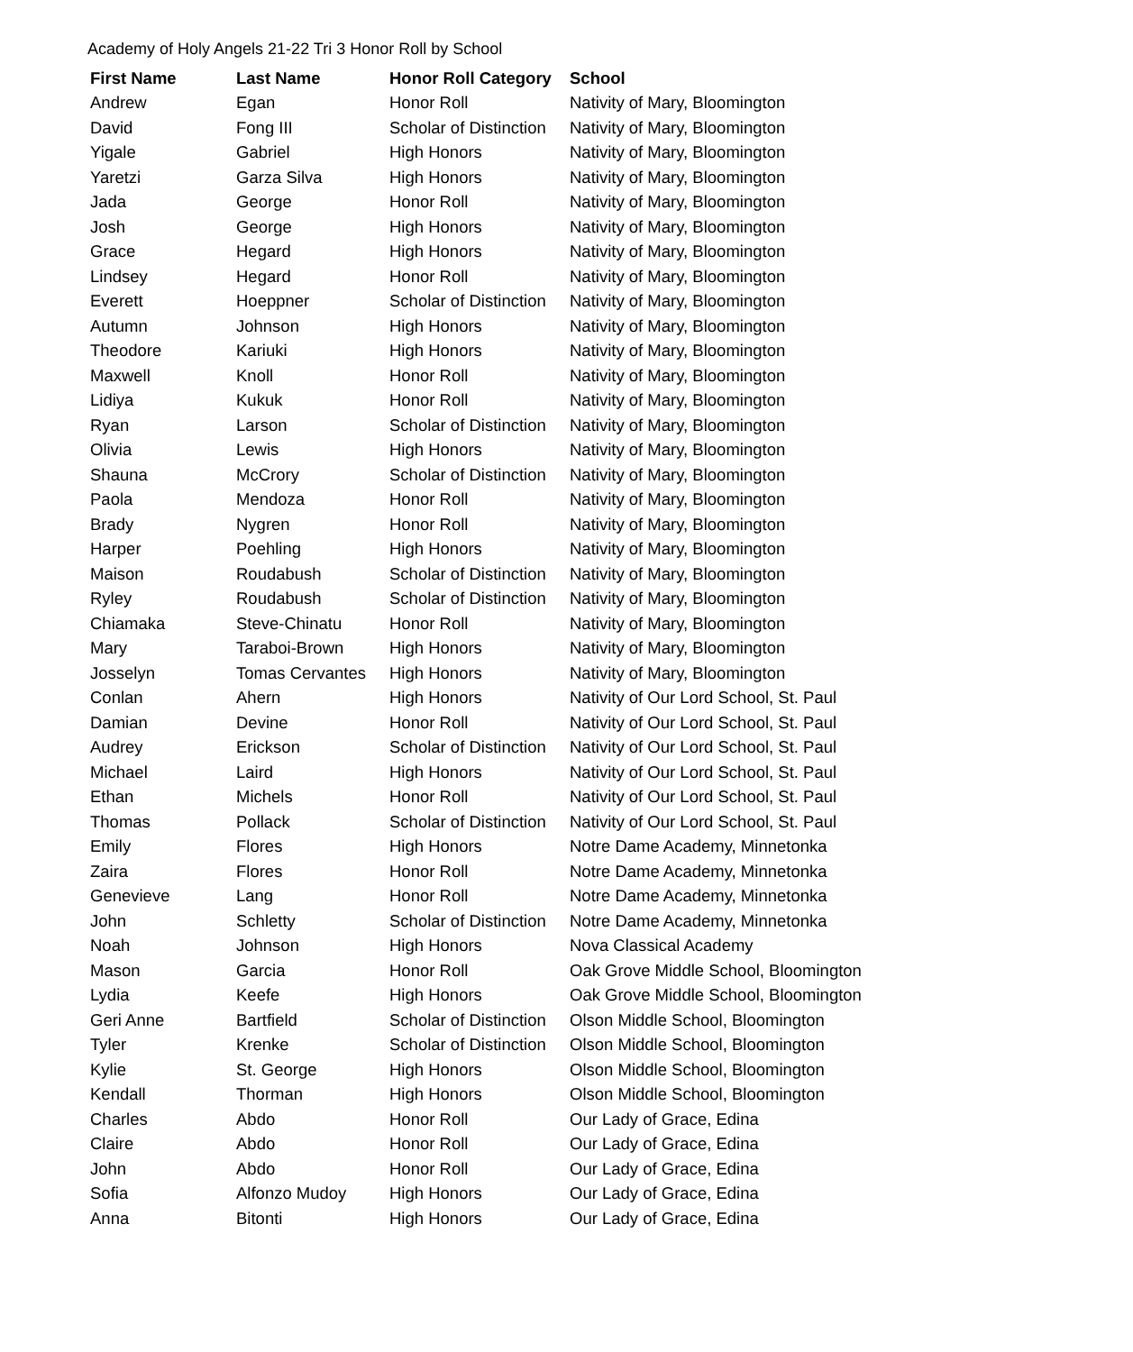Academy of Holy Angels 21-22 Tri 3 Honor Roll by School
| First Name | Last Name | Honor Roll Category | School |
| --- | --- | --- | --- |
| Andrew | Egan | Honor Roll | Nativity of Mary, Bloomington |
| David | Fong III | Scholar of Distinction | Nativity of Mary, Bloomington |
| Yigale | Gabriel | High Honors | Nativity of Mary, Bloomington |
| Yaretzi | Garza Silva | High Honors | Nativity of Mary, Bloomington |
| Jada | George | Honor Roll | Nativity of Mary, Bloomington |
| Josh | George | High Honors | Nativity of Mary, Bloomington |
| Grace | Hegard | High Honors | Nativity of Mary, Bloomington |
| Lindsey | Hegard | Honor Roll | Nativity of Mary, Bloomington |
| Everett | Hoeppner | Scholar of Distinction | Nativity of Mary, Bloomington |
| Autumn | Johnson | High Honors | Nativity of Mary, Bloomington |
| Theodore | Kariuki | High Honors | Nativity of Mary, Bloomington |
| Maxwell | Knoll | Honor Roll | Nativity of Mary, Bloomington |
| Lidiya | Kukuk | Honor Roll | Nativity of Mary, Bloomington |
| Ryan | Larson | Scholar of Distinction | Nativity of Mary, Bloomington |
| Olivia | Lewis | High Honors | Nativity of Mary, Bloomington |
| Shauna | McCrory | Scholar of Distinction | Nativity of Mary, Bloomington |
| Paola | Mendoza | Honor Roll | Nativity of Mary, Bloomington |
| Brady | Nygren | Honor Roll | Nativity of Mary, Bloomington |
| Harper | Poehling | High Honors | Nativity of Mary, Bloomington |
| Maison | Roudabush | Scholar of Distinction | Nativity of Mary, Bloomington |
| Ryley | Roudabush | Scholar of Distinction | Nativity of Mary, Bloomington |
| Chiamaka | Steve-Chinatu | Honor Roll | Nativity of Mary, Bloomington |
| Mary | Taraboi-Brown | High Honors | Nativity of Mary, Bloomington |
| Josselyn | Tomas Cervantes | High Honors | Nativity of Mary, Bloomington |
| Conlan | Ahern | High Honors | Nativity of Our Lord School, St. Paul |
| Damian | Devine | Honor Roll | Nativity of Our Lord School, St. Paul |
| Audrey | Erickson | Scholar of Distinction | Nativity of Our Lord School, St. Paul |
| Michael | Laird | High Honors | Nativity of Our Lord School, St. Paul |
| Ethan | Michels | Honor Roll | Nativity of Our Lord School, St. Paul |
| Thomas | Pollack | Scholar of Distinction | Nativity of Our Lord School, St. Paul |
| Emily | Flores | High Honors | Notre Dame Academy, Minnetonka |
| Zaira | Flores | Honor Roll | Notre Dame Academy, Minnetonka |
| Genevieve | Lang | Honor Roll | Notre Dame Academy, Minnetonka |
| John | Schletty | Scholar of Distinction | Notre Dame Academy, Minnetonka |
| Noah | Johnson | High Honors | Nova Classical Academy |
| Mason | Garcia | Honor Roll | Oak Grove Middle School, Bloomington |
| Lydia | Keefe | High Honors | Oak Grove Middle School, Bloomington |
| Geri Anne | Bartfield | Scholar of Distinction | Olson Middle School, Bloomington |
| Tyler | Krenke | Scholar of Distinction | Olson Middle School, Bloomington |
| Kylie | St. George | High Honors | Olson Middle School, Bloomington |
| Kendall | Thorman | High Honors | Olson Middle School, Bloomington |
| Charles | Abdo | Honor Roll | Our Lady of Grace, Edina |
| Claire | Abdo | Honor Roll | Our Lady of Grace, Edina |
| John | Abdo | Honor Roll | Our Lady of Grace, Edina |
| Sofia | Alfonzo Mudoy | High Honors | Our Lady of Grace, Edina |
| Anna | Bitonti | High Honors | Our Lady of Grace, Edina |